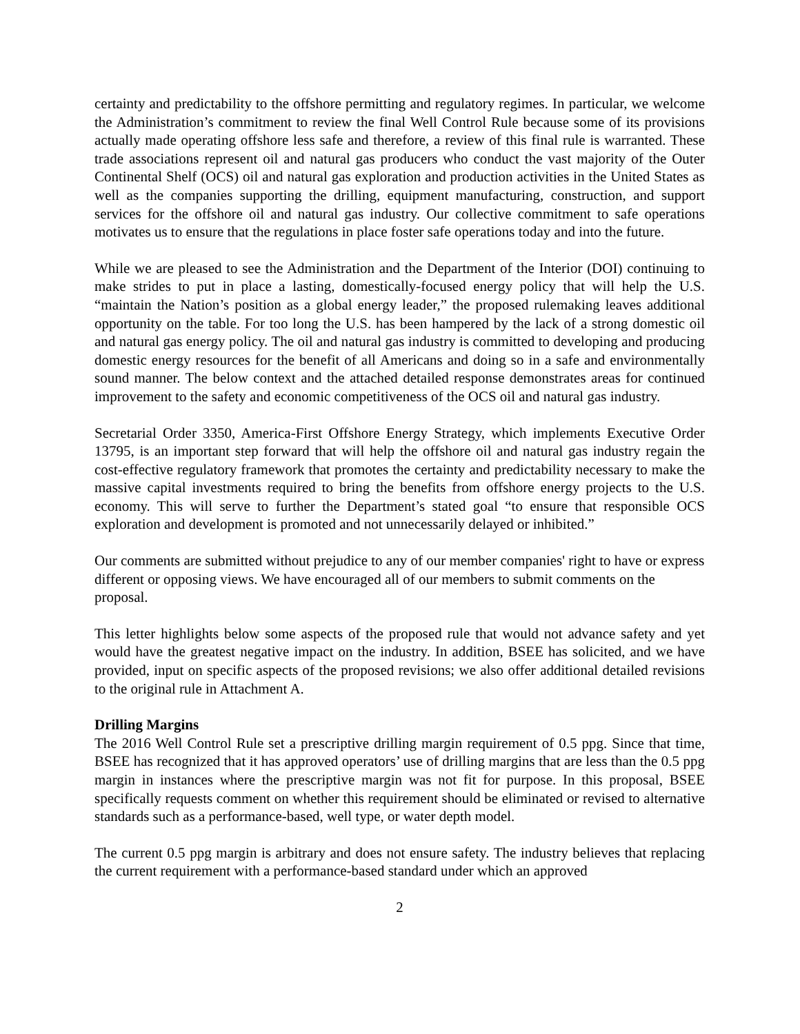certainty and predictability to the offshore permitting and regulatory regimes. In particular, we welcome the Administration’s commitment to review the final Well Control Rule because some of its provisions actually made operating offshore less safe and therefore, a review of this final rule is warranted. These trade associations represent oil and natural gas producers who conduct the vast majority of the Outer Continental Shelf (OCS) oil and natural gas exploration and production activities in the United States as well as the companies supporting the drilling, equipment manufacturing, construction, and support services for the offshore oil and natural gas industry. Our collective commitment to safe operations motivates us to ensure that the regulations in place foster safe operations today and into the future.
While we are pleased to see the Administration and the Department of the Interior (DOI) continuing to make strides to put in place a lasting, domestically-focused energy policy that will help the U.S. “maintain the Nation’s position as a global energy leader,” the proposed rulemaking leaves additional opportunity on the table. For too long the U.S. has been hampered by the lack of a strong domestic oil and natural gas energy policy. The oil and natural gas industry is committed to developing and producing domestic energy resources for the benefit of all Americans and doing so in a safe and environmentally sound manner. The below context and the attached detailed response demonstrates areas for continued improvement to the safety and economic competitiveness of the OCS oil and natural gas industry.
Secretarial Order 3350, America-First Offshore Energy Strategy, which implements Executive Order 13795, is an important step forward that will help the offshore oil and natural gas industry regain the cost-effective regulatory framework that promotes the certainty and predictability necessary to make the massive capital investments required to bring the benefits from offshore energy projects to the U.S. economy. This will serve to further the Department’s stated goal “to ensure that responsible OCS exploration and development is promoted and not unnecessarily delayed or inhibited.”
Our comments are submitted without prejudice to any of our member companies' right to have or express different or opposing views. We have encouraged all of our members to submit comments on the proposal.
This letter highlights below some aspects of the proposed rule that would not advance safety and yet would have the greatest negative impact on the industry. In addition, BSEE has solicited, and we have provided, input on specific aspects of the proposed revisions; we also offer additional detailed revisions to the original rule in Attachment A.
Drilling Margins
The 2016 Well Control Rule set a prescriptive drilling margin requirement of 0.5 ppg. Since that time, BSEE has recognized that it has approved operators’ use of drilling margins that are less than the 0.5 ppg margin in instances where the prescriptive margin was not fit for purpose. In this proposal, BSEE specifically requests comment on whether this requirement should be eliminated or revised to alternative standards such as a performance-based, well type, or water depth model.
The current 0.5 ppg margin is arbitrary and does not ensure safety. The industry believes that replacing the current requirement with a performance-based standard under which an approved
2